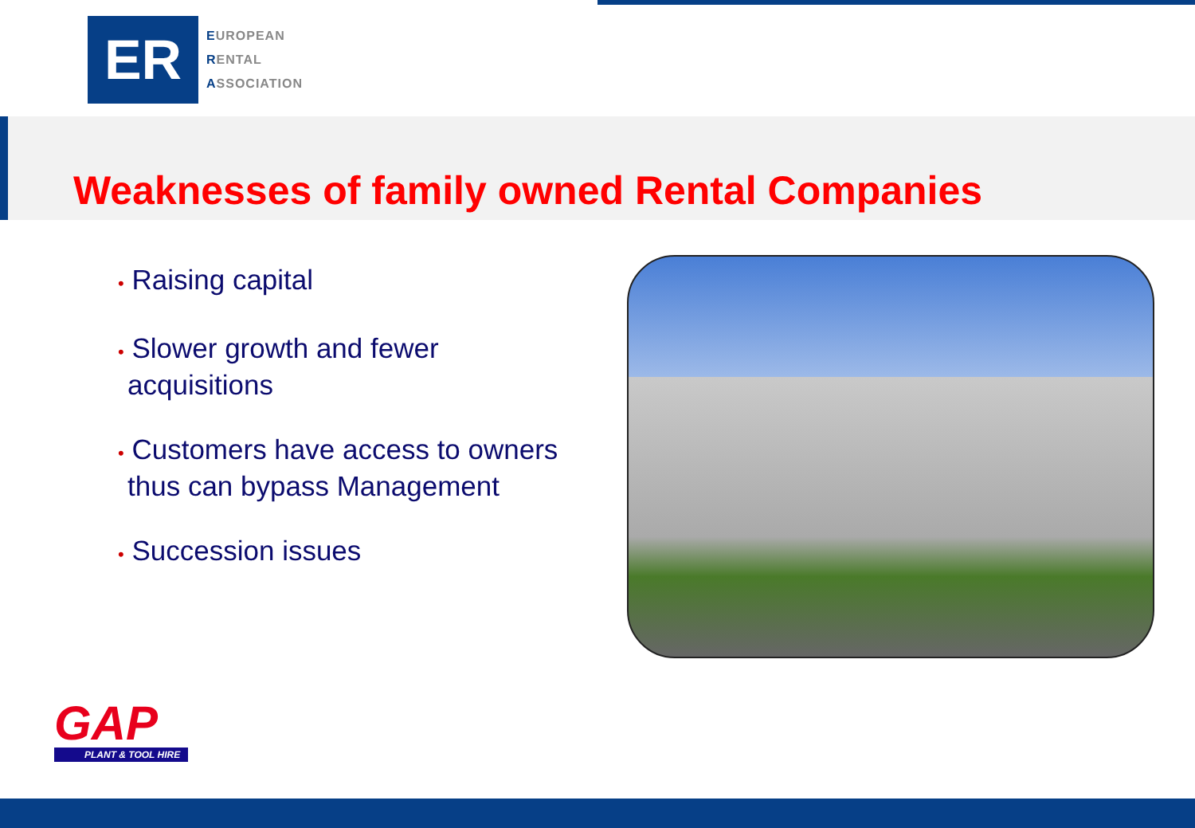ER
EUROPEAN
RENTAL
ASSOCIATION
Weaknesses of family owned Rental Companies
• Raising capital
• Slower growth and fewer acquisitions
• Customers have access to owners thus can bypass Management
• Succession issues
GAP
PLANT & TOOL HIRE